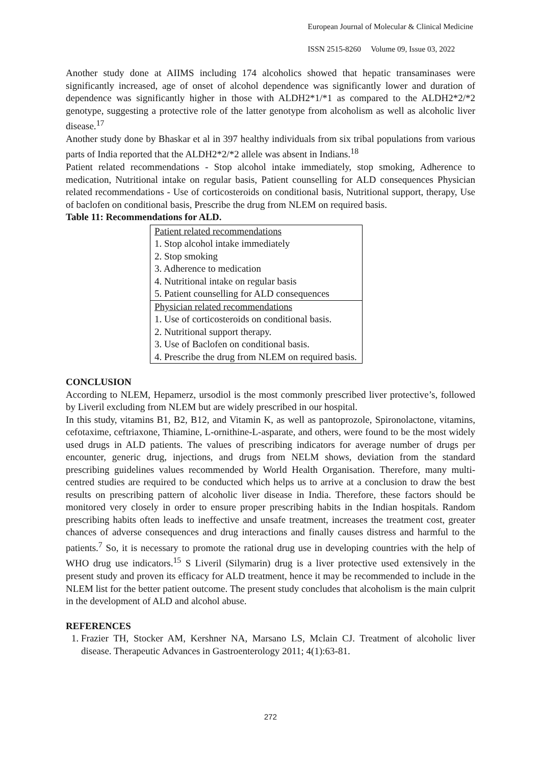European Journal of Molecular & Clinical Medicine
ISSN 2515-8260 Volume 09, Issue 03, 2022
Another study done at AIIMS including 174 alcoholics showed that hepatic transaminases were significantly increased, age of onset of alcohol dependence was significantly lower and duration of dependence was significantly higher in those with ALDH2*1/*1 as compared to the ALDH2*2/*2 genotype, suggesting a protective role of the latter genotype from alcoholism as well as alcoholic liver disease.<sup>17</sup>
Another study done by Bhaskar et al in 397 healthy individuals from six tribal populations from various parts of India reported that the ALDH2*2/*2 allele was absent in Indians.<sup>18</sup>
Patient related recommendations - Stop alcohol intake immediately, stop smoking, Adherence to medication, Nutritional intake on regular basis, Patient counselling for ALD consequences Physician related recommendations - Use of corticosteroids on conditional basis, Nutritional support, therapy, Use of baclofen on conditional basis, Prescribe the drug from NLEM on required basis.
Table 11: Recommendations for ALD.
| Patient related recommendations |
| 1. Stop alcohol intake immediately |
| 2. Stop smoking |
| 3. Adherence to medication |
| 4. Nutritional intake on regular basis |
| 5. Patient counselling for ALD consequences |
| Physician related recommendations |
| 1. Use of corticosteroids on conditional basis. |
| 2. Nutritional support therapy. |
| 3. Use of Baclofen on conditional basis. |
| 4. Prescribe the drug from NLEM on required basis. |
CONCLUSION
According to NLEM, Hepamerz, ursodiol is the most commonly prescribed liver protective’s, followed by Liveril excluding from NLEM but are widely prescribed in our hospital.
In this study, vitamins B1, B2, B12, and Vitamin K, as well as pantoprozole, Spironolactone, vitamins, cefotaxime, ceftriaxone, Thiamine, L-ornithine-L-asparate, and others, were found to be the most widely used drugs in ALD patients. The values of prescribing indicators for average number of drugs per encounter, generic drug, injections, and drugs from NELM shows, deviation from the standard prescribing guidelines values recommended by World Health Organisation. Therefore, many multi-centred studies are required to be conducted which helps us to arrive at a conclusion to draw the best results on prescribing pattern of alcoholic liver disease in India. Therefore, these factors should be monitored very closely in order to ensure proper prescribing habits in the Indian hospitals. Random prescribing habits often leads to ineffective and unsafe treatment, increases the treatment cost, greater chances of adverse consequences and drug interactions and finally causes distress and harmful to the patients.<sup>7</sup> So, it is necessary to promote the rational drug use in developing countries with the help of WHO drug use indicators.<sup>15</sup> S Liveril (Silymarin) drug is a liver protective used extensively in the present study and proven its efficacy for ALD treatment, hence it may be recommended to include in the NLEM list for the better patient outcome. The present study concludes that alcoholism is the main culprit in the development of ALD and alcohol abuse.
REFERENCES
1. Frazier TH, Stocker AM, Kershner NA, Marsano LS, Mclain CJ. Treatment of alcoholic liver disease. Therapeutic Advances in Gastroenterology 2011; 4(1):63-81.
272